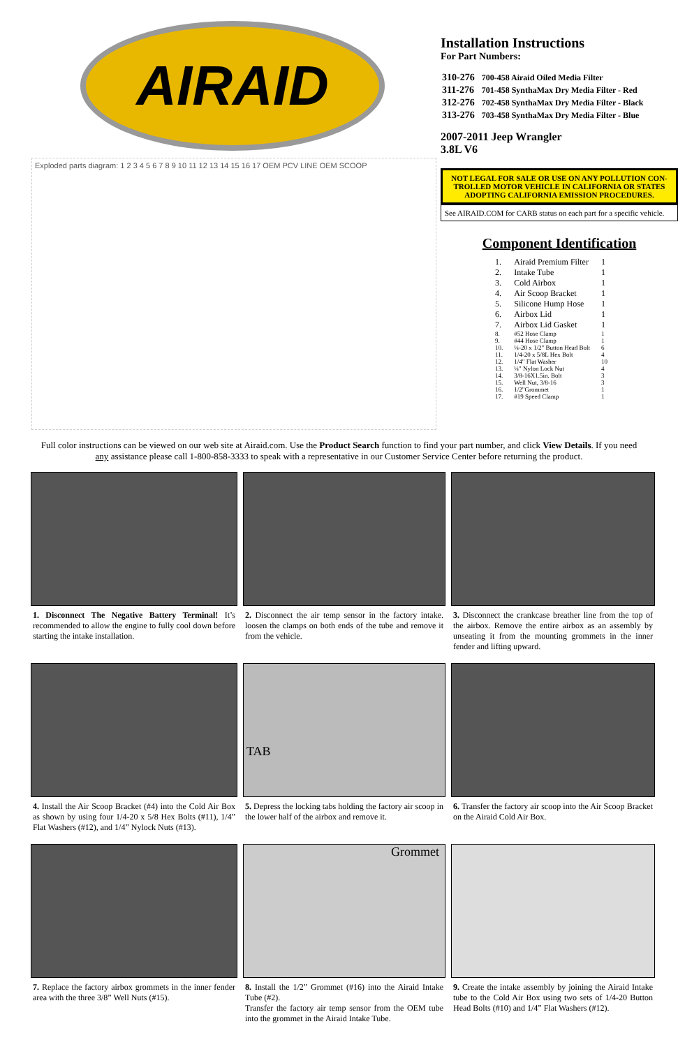AIRAID
Exploded parts diagram: 1 2 3 4 5 6 7 8 9 10 11 12 13 14 15 16 17 OEM PCV LINE OEM SCOOP
Installation Instructions
For Part Numbers:
| 310-276 | 700-458 Airaid Oiled Media Filter |
| 311-276 | 701-458 SynthaMax Dry Media Filter - Red |
| 312-276 | 702-458 SynthaMax Dry Media Filter - Black |
| 313-276 | 703-458 SynthaMax Dry Media Filter - Blue |
2007-2011 Jeep Wrangler
3.8L V6
NOT LEGAL FOR SALE OR USE ON ANY POLLUTION CON-TROLLED MOTOR VEHICLE IN CALIFORNIA OR STATES ADOPTING CALIFORNIA EMISSION PROCEDURES.
See AIRAID.COM for CARB status on each part for a specific vehicle.
Component Identification
| 1. | Airaid Premium Filter | 1 |
| 2. | Intake Tube | 1 |
| 3. | Cold Airbox | 1 |
| 4. | Air Scoop Bracket | 1 |
| 5. | Silicone Hump Hose | 1 |
| 6. | Airbox Lid | 1 |
| 7. | Airbox Lid Gasket | 1 |
| 8. | #52 Hose Clamp | 1 |
| 9. | #44 Hose Clamp | 1 |
| 10. | ¼-20 x 1/2" Button Head Bolt | 6 |
| 11. | 1/4-20 x 5/8L Hex Bolt | 4 |
| 12. | 1/4" Flat Washer | 10 |
| 13. | ¼" Nylon Lock Nut | 4 |
| 14. | 3/8-16X1.5in. Bolt | 3 |
| 15. | Well Nut, 3/8-16 | 3 |
| 16. | 1/2"Grommet | 1 |
| 17. | #19 Speed Clamp | 1 |
Full color instructions can be viewed on our web site at Airaid.com. Use the Product Search function to find your part number, and click View Details. If you need any assistance please call 1-800-858-3333 to speak with a representative in our Customer Service Center before returning the product.
1. Disconnect The Negative Battery Terminal! It’s recommended to allow the engine to fully cool down before starting the intake installation.
2. Disconnect the air temp sensor in the factory intake. loosen the clamps on both ends of the tube and remove it from the vehicle.
3. Disconnect the crankcase breather line from the top of the airbox. Remove the entire airbox as an assembly by unseating it from the mounting grommets in the inner fender and lifting upward.
4. Install the Air Scoop Bracket (#4) into the Cold Air Box as shown by using four 1/4-20 x 5/8 Hex Bolts (#11), 1/4” Flat Washers (#12), and 1/4” Nylock Nuts (#13).
TAB
5. Depress the locking tabs holding the factory air scoop in the lower half of the airbox and remove it.
6. Transfer the factory air scoop into the Air Scoop Bracket on the Airaid Cold Air Box.
7. Replace the factory airbox grommets in the inner fender area with the three 3/8” Well Nuts (#15).
Grommet
8. Install the 1/2” Grommet (#16) into the Airaid Intake Tube (#2).
Transfer the factory air temp sensor from the OEM tube into the grommet in the Airaid Intake Tube.
9. Create the intake assembly by joining the Airaid Intake tube to the Cold Air Box using two sets of 1/4-20 Button Head Bolts (#10) and 1/4” Flat Washers (#12).